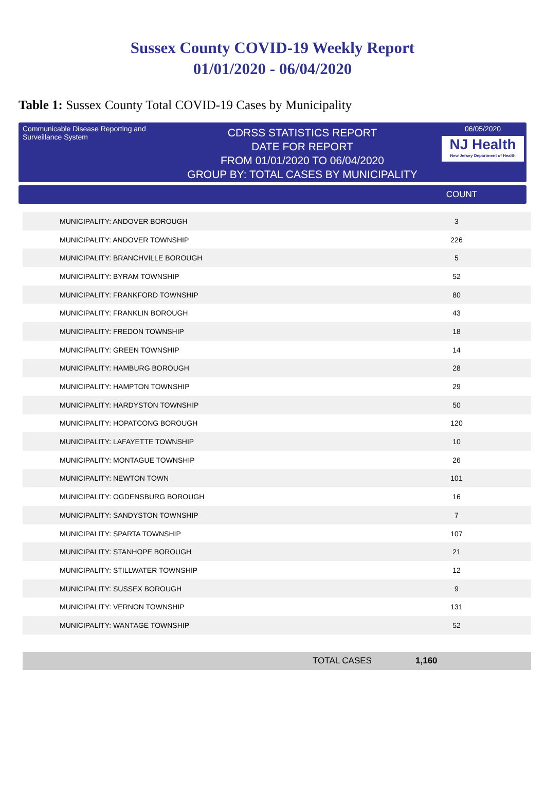Sussex County COVID-19 Weekly Report
01/01/2020 - 06/04/2020
Table 1: Sussex County Total COVID-19 Cases by Municipality
Communicable Disease Reporting and Surveillance System
CDRSS STATISTICS REPORT
DATE FOR REPORT
FROM 01/01/2020 TO 06/04/2020
GROUP BY: TOTAL CASES BY MUNICIPALITY
06/05/2020
NJ Health
New Jersey Department of Health
COUNT
| MUNICIPALITY: ANDOVER BOROUGH | 3 |
| MUNICIPALITY: ANDOVER TOWNSHIP | 226 |
| MUNICIPALITY: BRANCHVILLE BOROUGH | 5 |
| MUNICIPALITY: BYRAM TOWNSHIP | 52 |
| MUNICIPALITY: FRANKFORD TOWNSHIP | 80 |
| MUNICIPALITY: FRANKLIN BOROUGH | 43 |
| MUNICIPALITY: FREDON TOWNSHIP | 18 |
| MUNICIPALITY: GREEN TOWNSHIP | 14 |
| MUNICIPALITY: HAMBURG BOROUGH | 28 |
| MUNICIPALITY: HAMPTON TOWNSHIP | 29 |
| MUNICIPALITY: HARDYSTON TOWNSHIP | 50 |
| MUNICIPALITY: HOPATCONG BOROUGH | 120 |
| MUNICIPALITY: LAFAYETTE TOWNSHIP | 10 |
| MUNICIPALITY: MONTAGUE TOWNSHIP | 26 |
| MUNICIPALITY: NEWTON TOWN | 101 |
| MUNICIPALITY: OGDENSBURG BOROUGH | 16 |
| MUNICIPALITY: SANDYSTON TOWNSHIP | 7 |
| MUNICIPALITY: SPARTA TOWNSHIP | 107 |
| MUNICIPALITY: STANHOPE BOROUGH | 21 |
| MUNICIPALITY: STILLWATER TOWNSHIP | 12 |
| MUNICIPALITY: SUSSEX BOROUGH | 9 |
| MUNICIPALITY: VERNON TOWNSHIP | 131 |
| MUNICIPALITY: WANTAGE TOWNSHIP | 52 |
TOTAL CASES 1,160